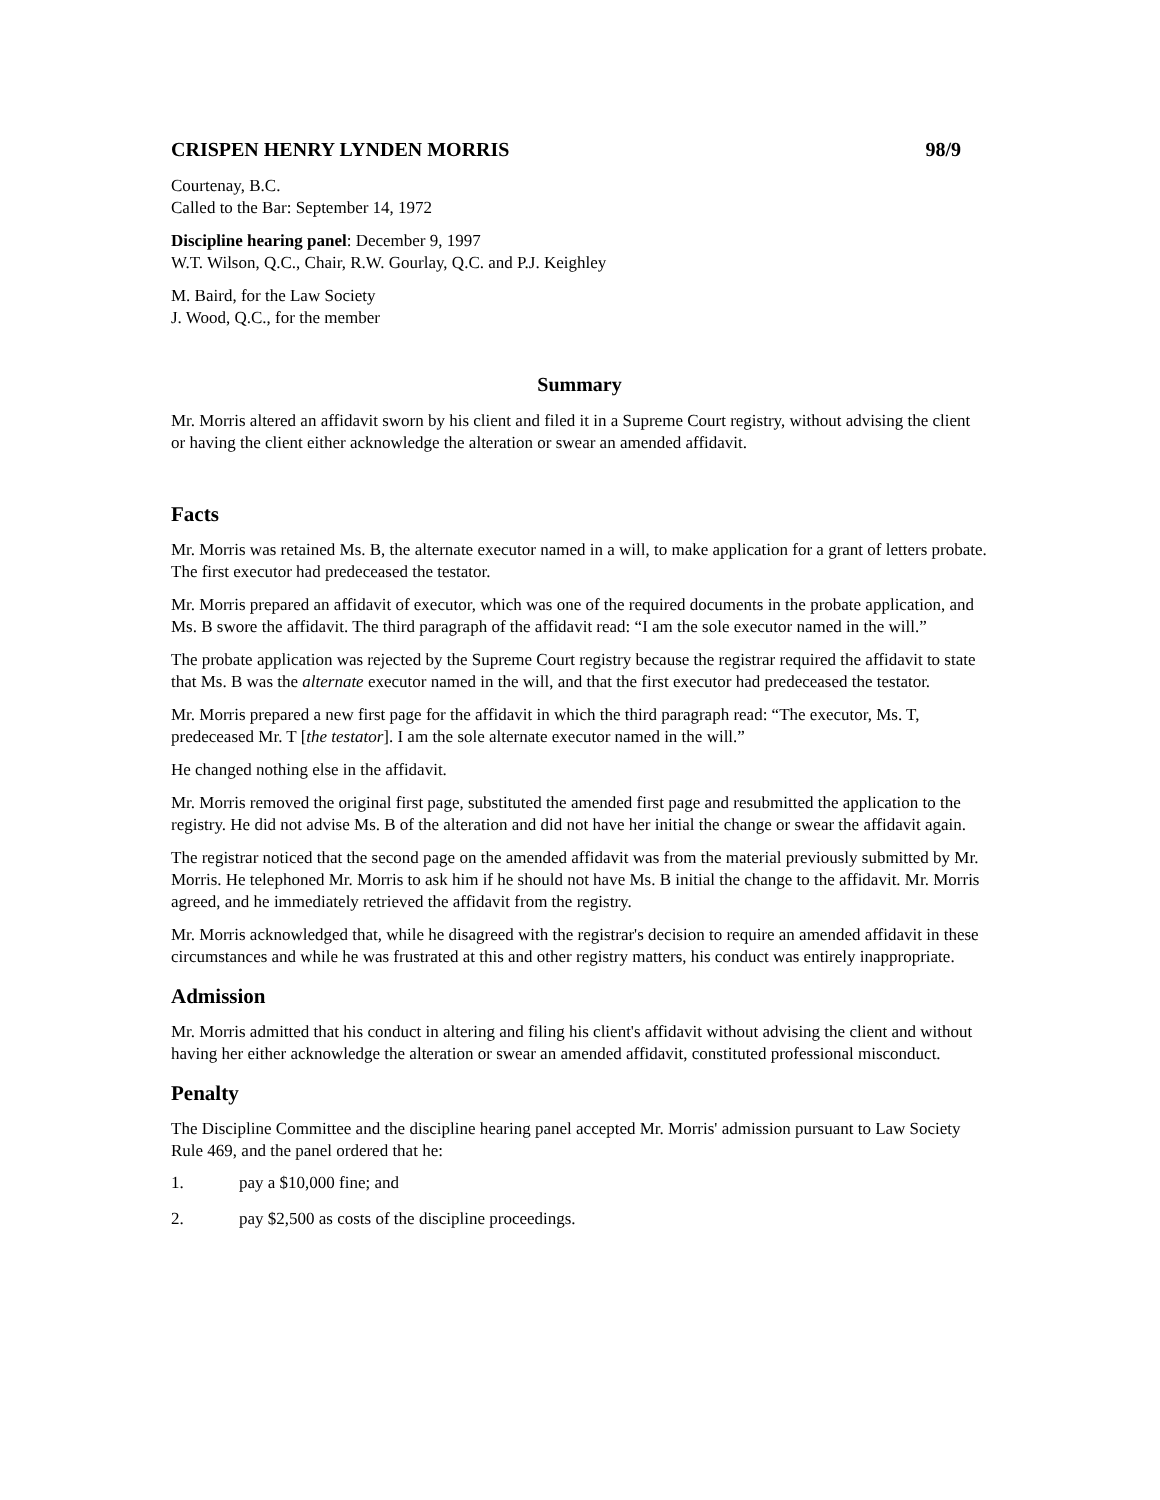CRISPEN HENRY LYNDEN MORRIS 98/9
Courtenay, B.C.
Called to the Bar: September 14, 1972
Discipline hearing panel: December 9, 1997
W.T. Wilson, Q.C., Chair, R.W. Gourlay, Q.C. and P.J. Keighley
M. Baird, for the Law Society
J. Wood, Q.C., for the member
Summary
Mr. Morris altered an affidavit sworn by his client and filed it in a Supreme Court registry, without advising the client or having the client either acknowledge the alteration or swear an amended affidavit.
Facts
Mr. Morris was retained Ms. B, the alternate executor named in a will, to make application for a grant of letters probate. The first executor had predeceased the testator.
Mr. Morris prepared an affidavit of executor, which was one of the required documents in the probate application, and Ms. B swore the affidavit. The third paragraph of the affidavit read: “I am the sole executor named in the will.”
The probate application was rejected by the Supreme Court registry because the registrar required the affidavit to state that Ms. B was the alternate executor named in the will, and that the first executor had predeceased the testator.
Mr. Morris prepared a new first page for the affidavit in which the third paragraph read: “The executor, Ms. T, predeceased Mr. T [the testator]. I am the sole alternate executor named in the will.”
He changed nothing else in the affidavit.
Mr. Morris removed the original first page, substituted the amended first page and resubmitted the application to the registry. He did not advise Ms. B of the alteration and did not have her initial the change or swear the affidavit again.
The registrar noticed that the second page on the amended affidavit was from the material previously submitted by Mr. Morris. He telephoned Mr. Morris to ask him if he should not have Ms. B initial the change to the affidavit. Mr. Morris agreed, and he immediately retrieved the affidavit from the registry.
Mr. Morris acknowledged that, while he disagreed with the registrar's decision to require an amended affidavit in these circumstances and while he was frustrated at this and other registry matters, his conduct was entirely inappropriate.
Admission
Mr. Morris admitted that his conduct in altering and filing his client's affidavit without advising the client and without having her either acknowledge the alteration or swear an amended affidavit, constituted professional misconduct.
Penalty
The Discipline Committee and the discipline hearing panel accepted Mr. Morris' admission pursuant to Law Society Rule 469, and the panel ordered that he:
1. pay a $10,000 fine; and
2. pay $2,500 as costs of the discipline proceedings.